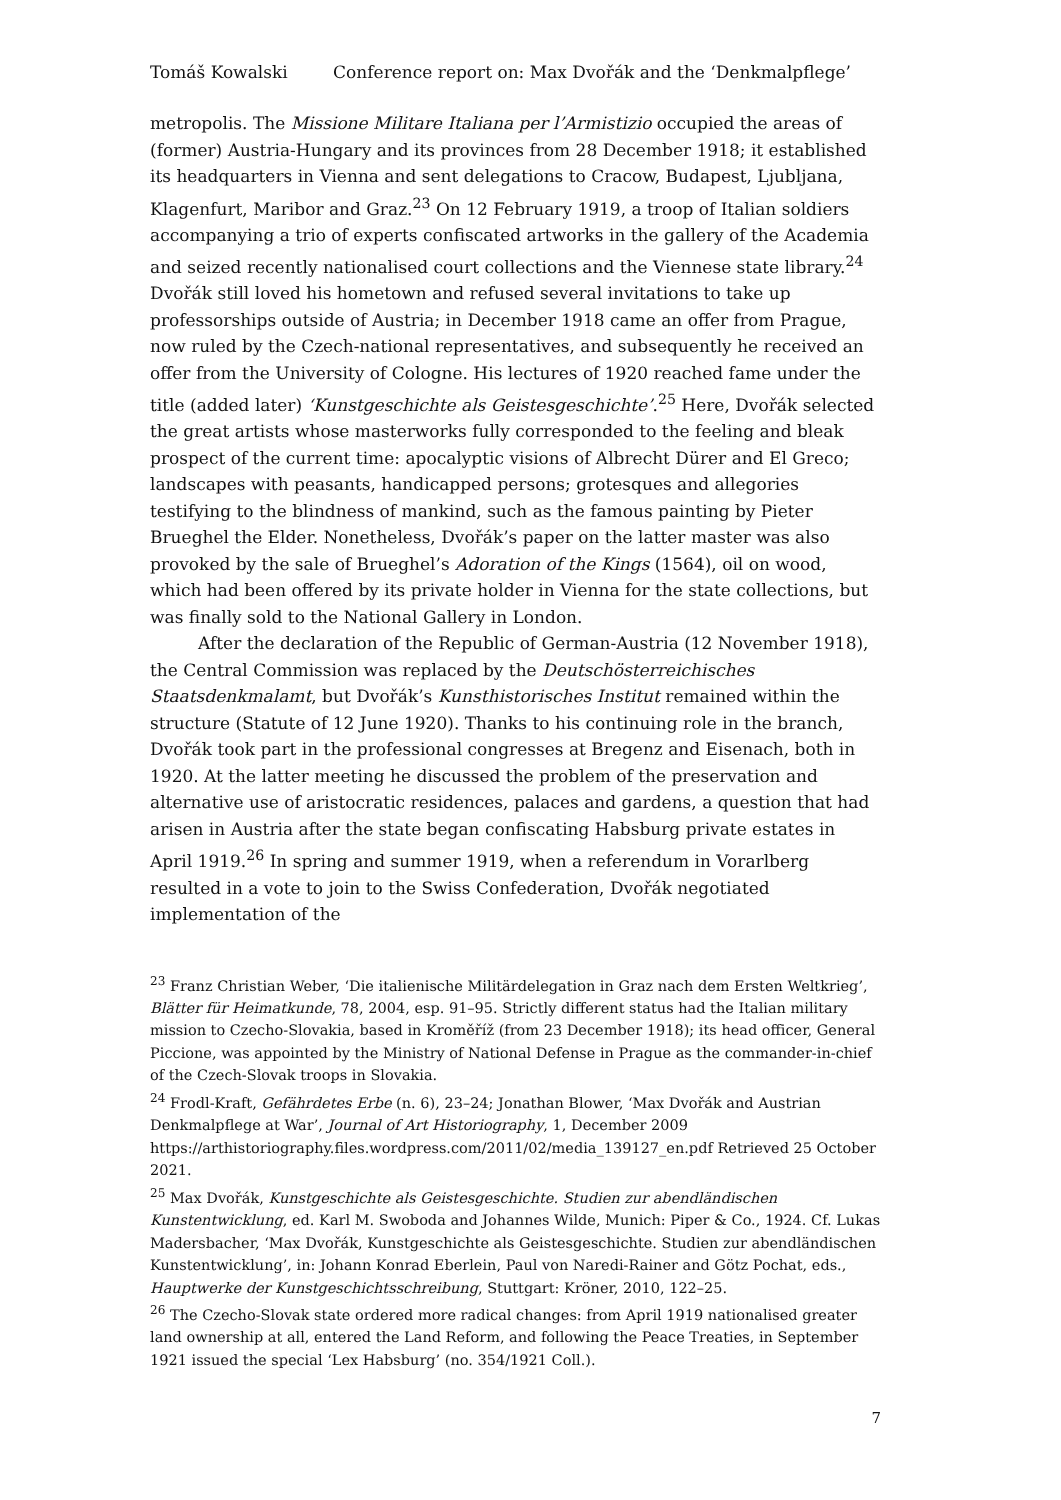Tomáš Kowalski Conference report on: Max Dvořák and the ‘Denkmalpflege’
metropolis. The Missione Militare Italiana per l’Armistizio occupied the areas of (former) Austria-Hungary and its provinces from 28 December 1918; it established its headquarters in Vienna and sent delegations to Cracow, Budapest, Ljubljana, Klagenfurt, Maribor and Graz.<sup>23</sup> On 12 February 1919, a troop of Italian soldiers accompanying a trio of experts confiscated artworks in the gallery of the Academia and seized recently nationalised court collections and the Viennese state library.<sup>24</sup> Dvořák still loved his hometown and refused several invitations to take up professorships outside of Austria; in December 1918 came an offer from Prague, now ruled by the Czech-national representatives, and subsequently he received an offer from the University of Cologne. His lectures of 1920 reached fame under the title (added later) ‘Kunstgeschichte als Geistesgeschichte’.<sup>25</sup> Here, Dvořák selected the great artists whose masterworks fully corresponded to the feeling and bleak prospect of the current time: apocalyptic visions of Albrecht Dürer and El Greco; landscapes with peasants, handicapped persons; grotesques and allegories testifying to the blindness of mankind, such as the famous painting by Pieter Brueghel the Elder. Nonetheless, Dvořák’s paper on the latter master was also provoked by the sale of Brueghel’s Adoration of the Kings (1564), oil on wood, which had been offered by its private holder in Vienna for the state collections, but was finally sold to the National Gallery in London.
After the declaration of the Republic of German-Austria (12 November 1918), the Central Commission was replaced by the Deutschösterreichisches Staatsdenkmalamt, but Dvořák’s Kunsthistorisches Institut remained within the structure (Statute of 12 June 1920). Thanks to his continuing role in the branch, Dvořák took part in the professional congresses at Bregenz and Eisenach, both in 1920. At the latter meeting he discussed the problem of the preservation and alternative use of aristocratic residences, palaces and gardens, a question that had arisen in Austria after the state began confiscating Habsburg private estates in April 1919.<sup>26</sup> In spring and summer 1919, when a referendum in Vorarlberg resulted in a vote to join to the Swiss Confederation, Dvořák negotiated implementation of the
<sup>23</sup> Franz Christian Weber, ‘Die italienische Militärdelegation in Graz nach dem Ersten Weltkrieg’, Blätter für Heimatkunde, 78, 2004, esp. 91–95. Strictly different status had the Italian military mission to Czecho-Slovakia, based in Kroměříž (from 23 December 1918); its head officer, General Piccione, was appointed by the Ministry of National Defense in Prague as the commander-in-chief of the Czech-Slovak troops in Slovakia.
<sup>24</sup> Frodl-Kraft, Gefährdetes Erbe (n. 6), 23–24; Jonathan Blower, ‘Max Dvořák and Austrian Denkmalpflege at War’, Journal of Art Historiography, 1, December 2009 https://arthistoriography.files.wordpress.com/2011/02/media_139127_en.pdf Retrieved 25 October 2021.
<sup>25</sup> Max Dvořák, Kunstgeschichte als Geistesgeschichte. Studien zur abendländischen Kunstentwicklung, ed. Karl M. Swoboda and Johannes Wilde, Munich: Piper & Co., 1924. Cf. Lukas Madersbacher, ‘Max Dvořák, Kunstgeschichte als Geistesgeschichte. Studien zur abendländischen Kunstentwicklung’, in: Johann Konrad Eberlein, Paul von Naredi-Rainer and Götz Pochat, eds., Hauptwerke der Kunstgeschichtsschreibung, Stuttgart: Kröner, 2010, 122–25.
<sup>26</sup> The Czecho-Slovak state ordered more radical changes: from April 1919 nationalised greater land ownership at all, entered the Land Reform, and following the Peace Treaties, in September 1921 issued the special ‘Lex Habsburg’ (no. 354/1921 Coll.).
7